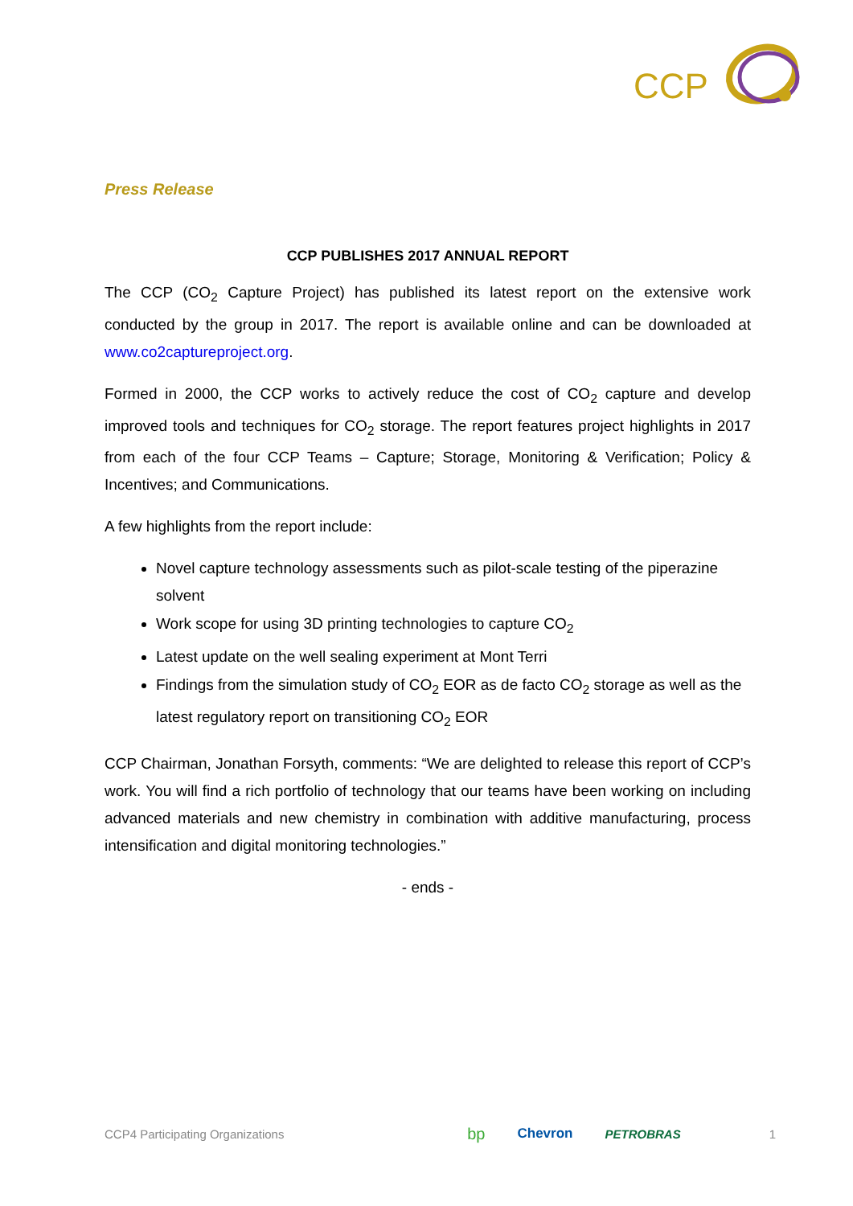CCP
Press Release
CCP PUBLISHES 2017 ANNUAL REPORT
The CCP (CO<sub>2</sub> Capture Project) has published its latest report on the extensive work conducted by the group in 2017. The report is available online and can be downloaded at www.co2captureproject.org.
Formed in 2000, the CCP works to actively reduce the cost of CO<sub>2</sub> capture and develop improved tools and techniques for CO<sub>2</sub> storage. The report features project highlights in 2017 from each of the four CCP Teams – Capture; Storage, Monitoring & Verification; Policy & Incentives; and Communications.
A few highlights from the report include:
Novel capture technology assessments such as pilot-scale testing of the piperazine solvent
Work scope for using 3D printing technologies to capture CO<sub>2</sub>
Latest update on the well sealing experiment at Mont Terri
Findings from the simulation study of CO<sub>2</sub> EOR as de facto CO<sub>2</sub> storage as well as the latest regulatory report on transitioning CO<sub>2</sub> EOR
CCP Chairman, Jonathan Forsyth, comments: “We are delighted to release this report of CCP’s work. You will find a rich portfolio of technology that our teams have been working on including advanced materials and new chemistry in combination with additive manufacturing, process intensification and digital monitoring technologies.”
- ends -
CCP4 Participating Organizations bp Chevron PETROBRAS 1